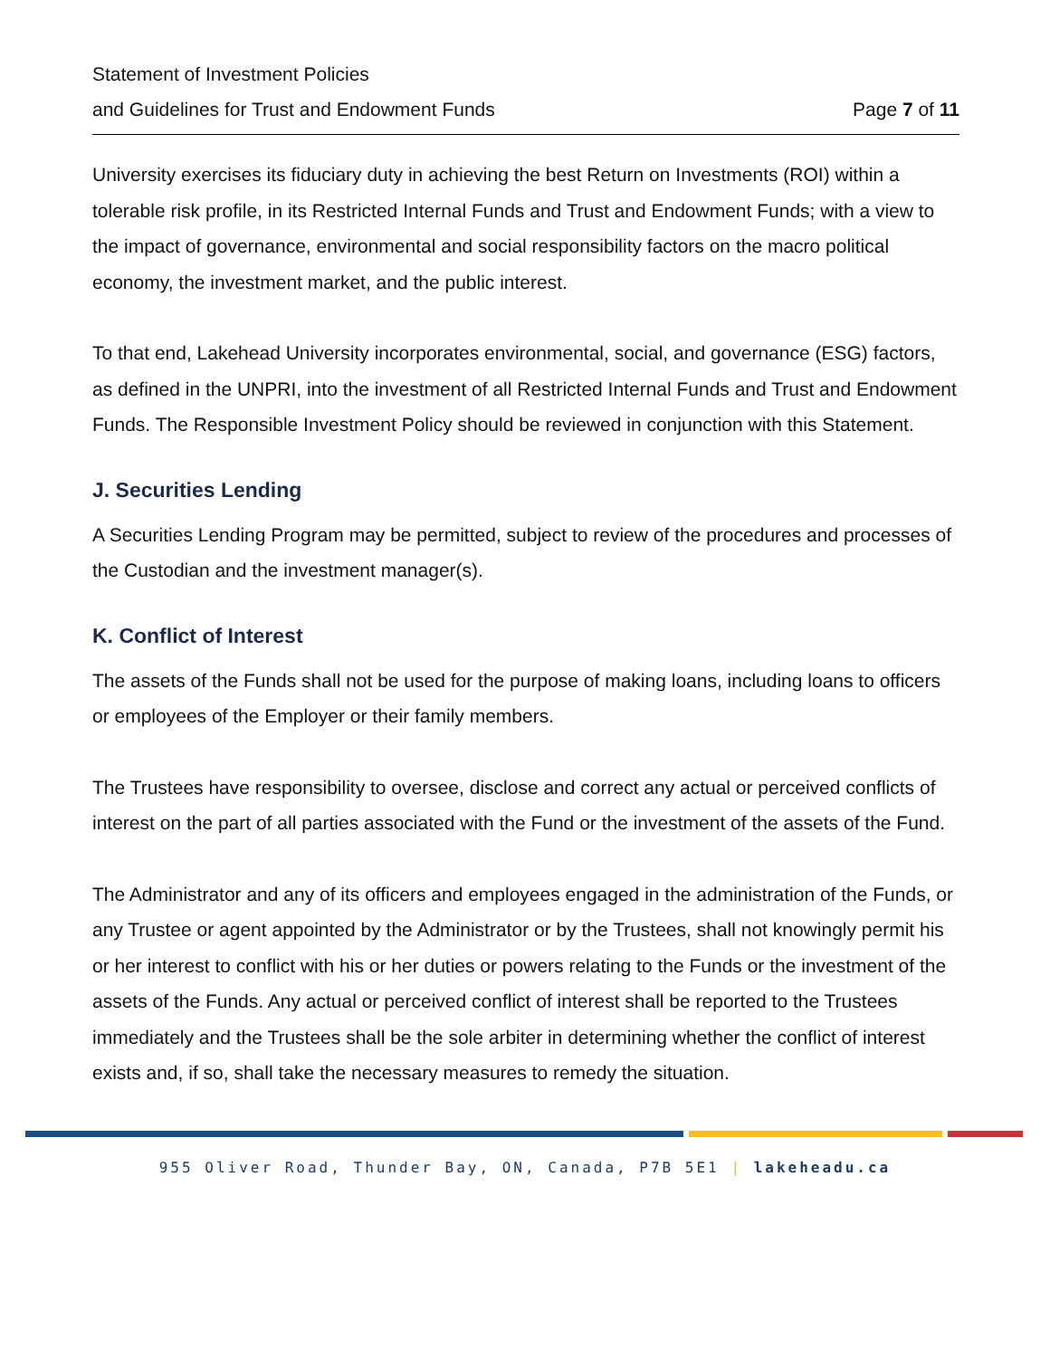Statement of Investment Policies
and Guidelines for Trust and Endowment Funds Page 7 of 11
University exercises its fiduciary duty in achieving the best Return on Investments (ROI) within a tolerable risk profile, in its Restricted Internal Funds and Trust and Endowment Funds; with a view to the impact of governance, environmental and social responsibility factors on the macro political economy, the investment market, and the public interest.
To that end, Lakehead University incorporates environmental, social, and governance (ESG) factors, as defined in the UNPRI, into the investment of all Restricted Internal Funds and Trust and Endowment Funds. The Responsible Investment Policy should be reviewed in conjunction with this Statement.
J. Securities Lending
A Securities Lending Program may be permitted, subject to review of the procedures and processes of the Custodian and the investment manager(s).
K. Conflict of Interest
The assets of the Funds shall not be used for the purpose of making loans, including loans to officers or employees of the Employer or their family members.
The Trustees have responsibility to oversee, disclose and correct any actual or perceived conflicts of interest on the part of all parties associated with the Fund or the investment of the assets of the Fund.
The Administrator and any of its officers and employees engaged in the administration of the Funds, or any Trustee or agent appointed by the Administrator or by the Trustees, shall not knowingly permit his or her interest to conflict with his or her duties or powers relating to the Funds or the investment of the assets of the Funds. Any actual or perceived conflict of interest shall be reported to the Trustees immediately and the Trustees shall be the sole arbiter in determining whether the conflict of interest exists and, if so, shall take the necessary measures to remedy the situation.
955 Oliver Road, Thunder Bay, ON, Canada, P7B 5E1 | lakeheadu.ca